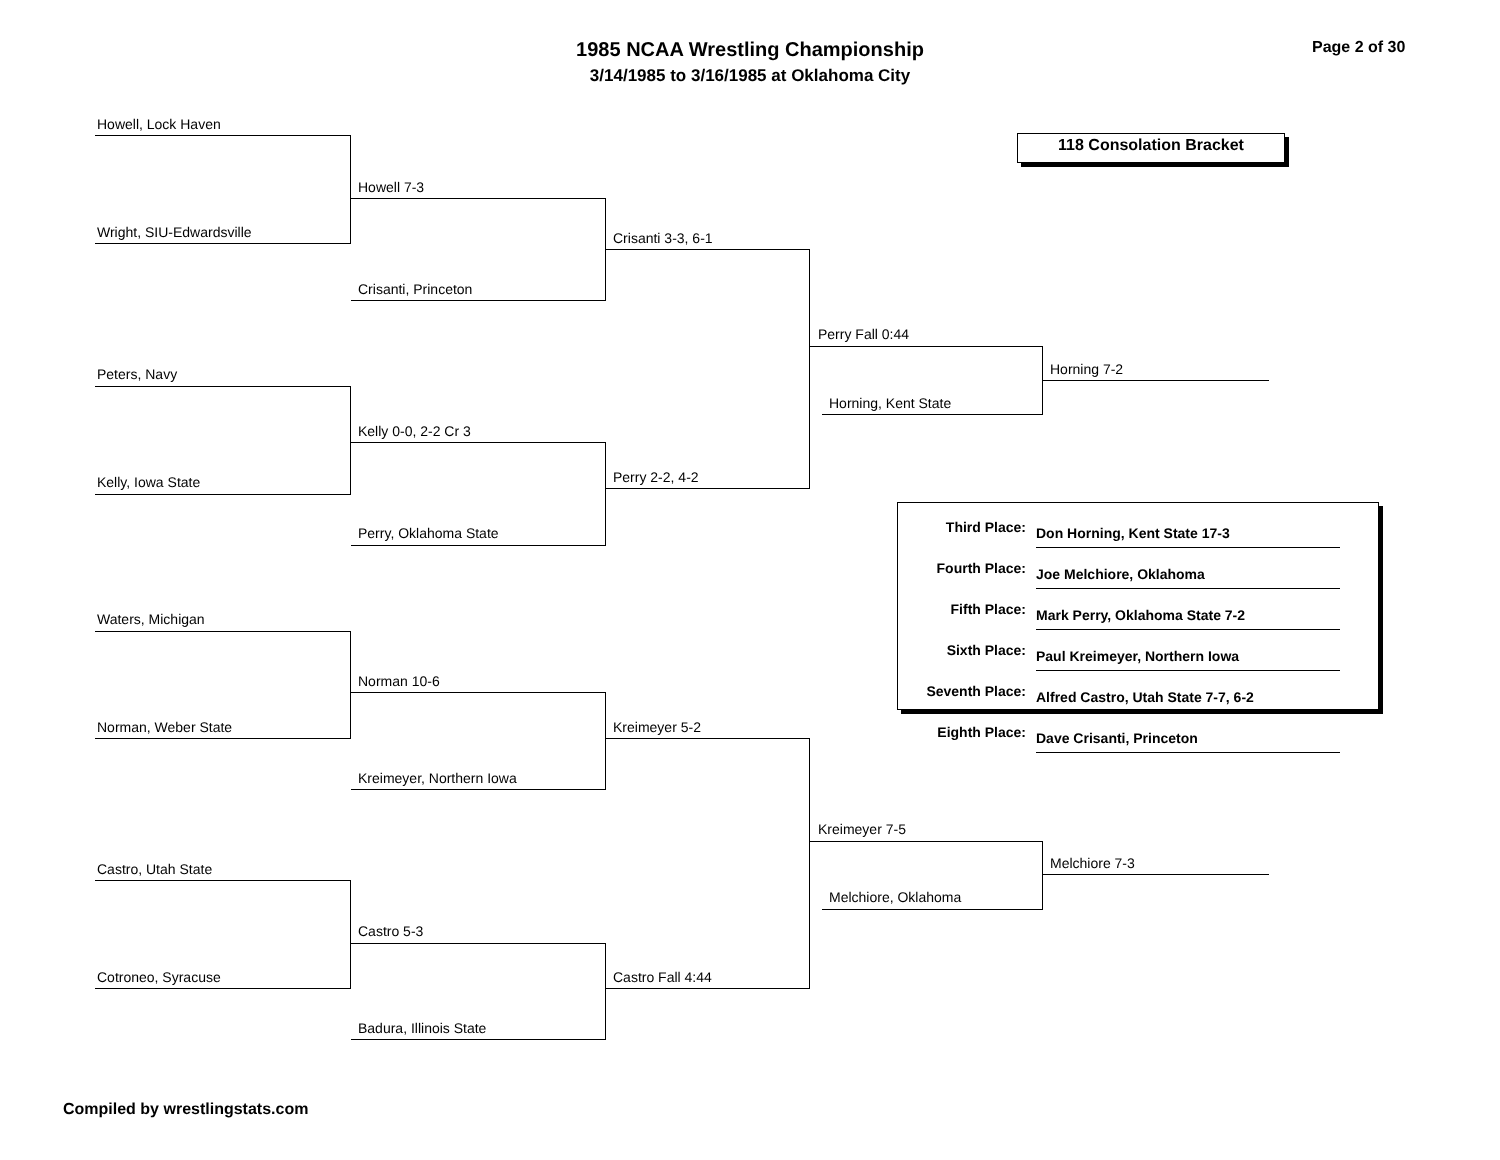1985 NCAA Wrestling Championship
3/14/1985 to 3/16/1985 at Oklahoma City
Page 2 of 30
118 Consolation Bracket
Howell, Lock Haven
Wright, SIU-Edwardsville
Peters, Navy
Kelly, Iowa State
Waters, Michigan
Norman, Weber State
Castro, Utah State
Cotroneo, Syracuse
Howell 7-3
Crisanti, Princeton
Kelly 0-0, 2-2 Cr 3
Perry, Oklahoma State
Norman 10-6
Kreimeyer, Northern Iowa
Castro 5-3
Badura, Illinois State
Crisanti 3-3, 6-1
Perry 2-2, 4-2
Kreimeyer 5-2
Castro Fall 4:44
Perry Fall 0:44
Horning, Kent State
Kreimeyer 7-5
Melchiore, Oklahoma
Horning 7-2
Melchiore 7-3
| Third Place: | Don Horning, Kent State 17-3 |
| Fourth Place: | Joe Melchiore, Oklahoma |
| Fifth Place: | Mark Perry, Oklahoma State 7-2 |
| Sixth Place: | Paul Kreimeyer, Northern Iowa |
| Seventh Place: | Alfred Castro, Utah State 7-7, 6-2 |
| Eighth Place: | Dave Crisanti, Princeton |
Compiled by wrestlingstats.com